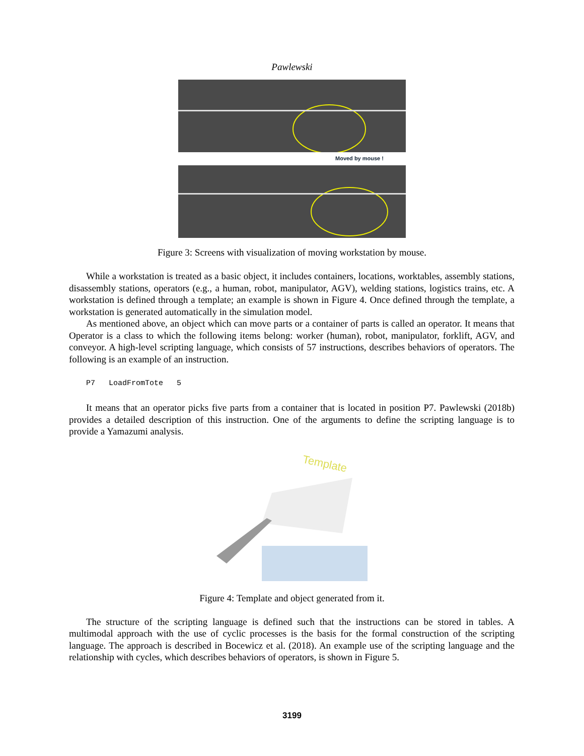Pawlewski
Moved by mouse !
Figure 3: Screens with visualization of moving workstation by mouse.
While a workstation is treated as a basic object, it includes containers, locations, worktables, assembly stations, disassembly stations, operators (e.g., a human, robot, manipulator, AGV), welding stations, logistics trains, etc. A workstation is defined through a template; an example is shown in Figure 4. Once defined through the template, a workstation is generated automatically in the simulation model.
As mentioned above, an object which can move parts or a container of parts is called an operator. It means that Operator is a class to which the following items belong: worker (human), robot, manipulator, forklift, AGV, and conveyor. A high-level scripting language, which consists of 57 instructions, describes behaviors of operators. The following is an example of an instruction.
P7 LoadFromTote 5
It means that an operator picks five parts from a container that is located in position P7. Pawlewski (2018b) provides a detailed description of this instruction. One of the arguments to define the scripting language is to provide a Yamazumi analysis.
Template
Figure 4: Template and object generated from it.
The structure of the scripting language is defined such that the instructions can be stored in tables. A multimodal approach with the use of cyclic processes is the basis for the formal construction of the scripting language. The approach is described in Bocewicz et al. (2018). An example use of the scripting language and the relationship with cycles, which describes behaviors of operators, is shown in Figure 5.
3199